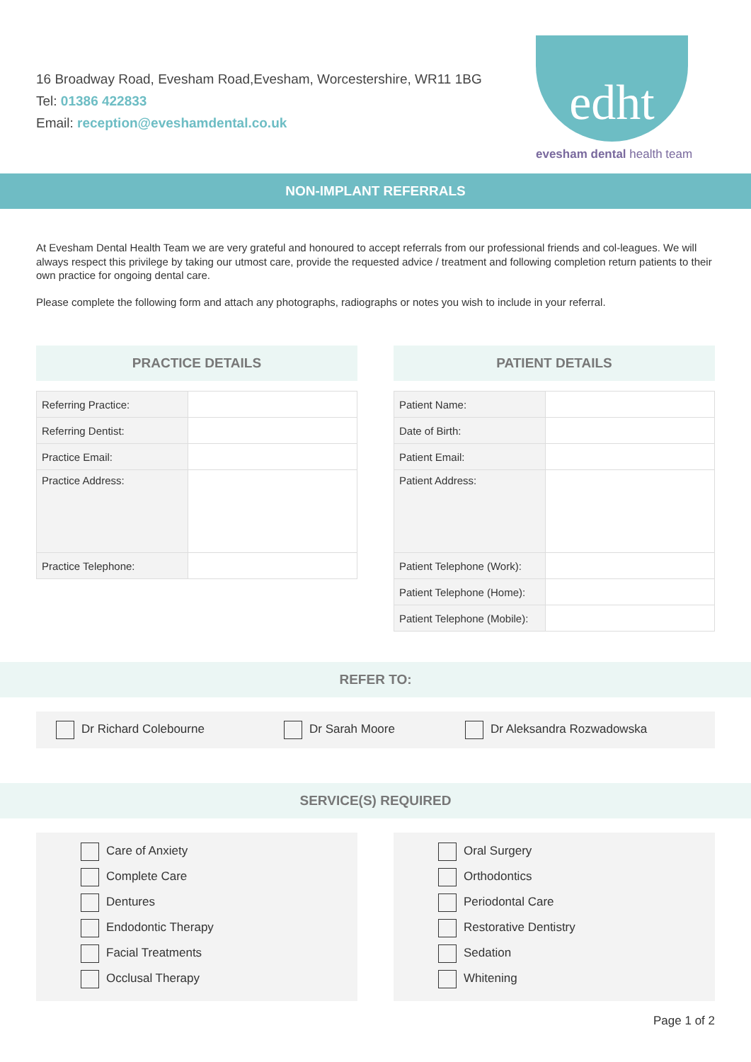16 Broadway Road, Evesham Road,Evesham, Worcestershire, WR11 1BG
Tel: 01386 422833
Email: reception@eveshamdental.co.uk
edht
evesham dental health team
NON-IMPLANT REFERRALS
At Evesham Dental Health Team we are very grateful and honoured to accept referrals from our professional friends and col-leagues. We will always respect this privilege by taking our utmost care, provide the requested advice / treatment and following completion return patients to their own practice for ongoing dental care.
Please complete the following form and attach any photographs, radiographs or notes you wish to include in your referral.
PRACTICE DETAILS
| Referring Practice: | |
| Referring Dentist: | |
| Practice Email: | |
| Practice Address: | |
| Practice Telephone: | |
PATIENT DETAILS
| Patient Name: | |
| Date of Birth: | |
| Patient Email: | |
| Patient Address: | |
| Patient Telephone (Work): | |
| Patient Telephone (Home): | |
| Patient Telephone (Mobile): | |
REFER TO:
Dr Richard Colebourne Dr Sarah Moore Dr Aleksandra Rozwadowska
SERVICE(S) REQUIRED
Care of Anxiety
Complete Care
Dentures
Endodontic Therapy
Facial Treatments
Occlusal Therapy
Oral Surgery
Orthodontics
Periodontal Care
Restorative Dentistry
Sedation
Whitening
Page 1 of 2